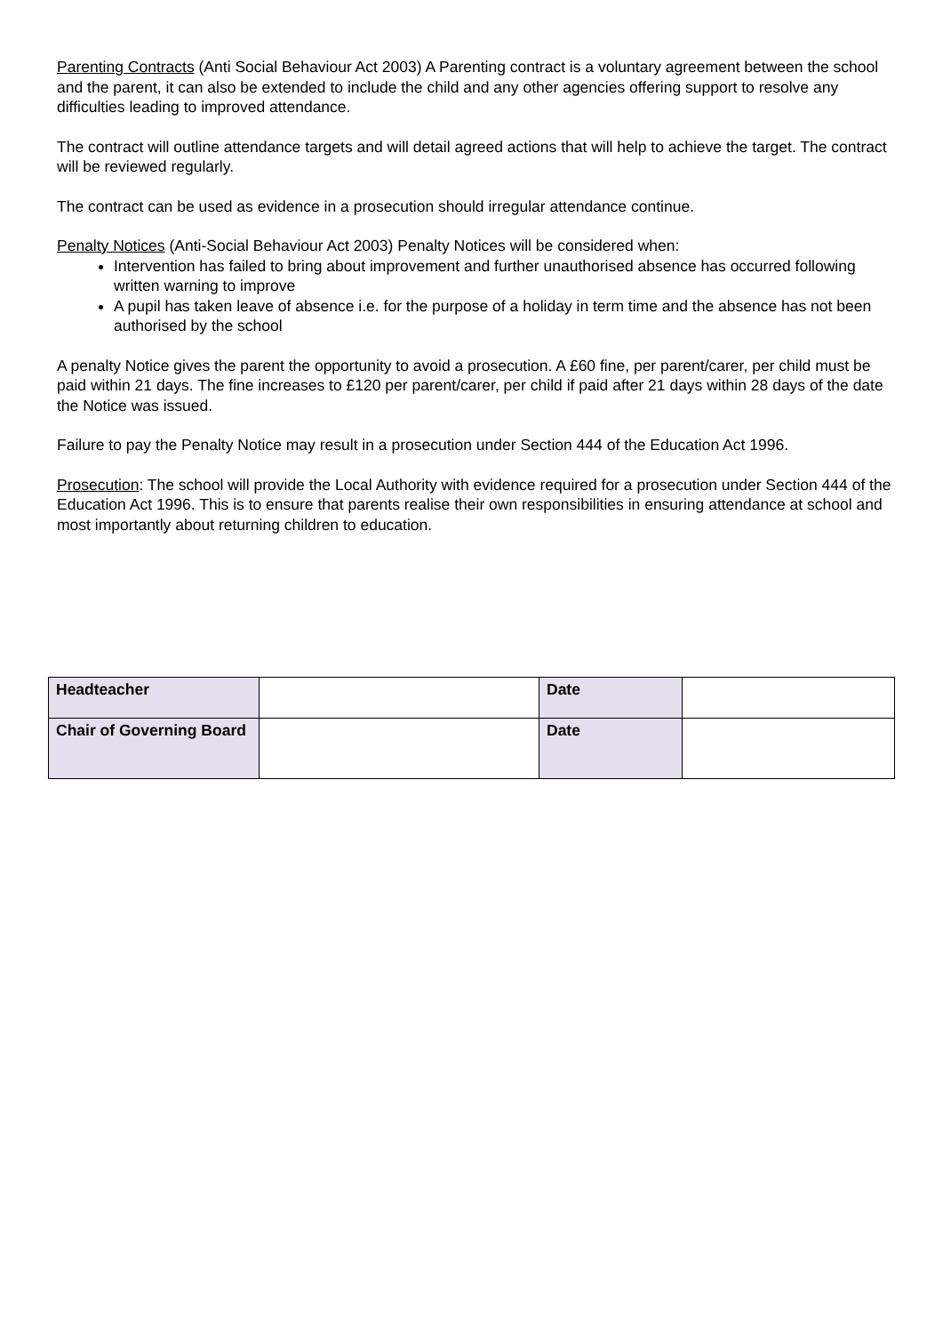Parenting Contracts (Anti Social Behaviour Act 2003) A Parenting contract is a voluntary agreement between the school and the parent, it can also be extended to include the child and any other agencies offering support to resolve any difficulties leading to improved attendance.
The contract will outline attendance targets and will detail agreed actions that will help to achieve the target. The contract will be reviewed regularly.
The contract can be used as evidence in a prosecution should irregular attendance continue.
Penalty Notices (Anti-Social Behaviour Act 2003) Penalty Notices will be considered when:
Intervention has failed to bring about improvement and further unauthorised absence has occurred following written warning to improve
A pupil has taken leave of absence i.e. for the purpose of a holiday in term time and the absence has not been authorised by the school
A penalty Notice gives the parent the opportunity to avoid a prosecution. A £60 fine, per parent/carer, per child must be paid within 21 days. The fine increases to £120 per parent/carer, per child if paid after 21 days within 28 days of the date the Notice was issued.
Failure to pay the Penalty Notice may result in a prosecution under Section 444 of the Education Act 1996.
Prosecution: The school will provide the Local Authority with evidence required for a prosecution under Section 444 of the Education Act 1996. This is to ensure that parents realise their own responsibilities in ensuring attendance at school and most importantly about returning children to education.
| Headteacher | | Date | |
| Chair of Governing Board | | Date | |